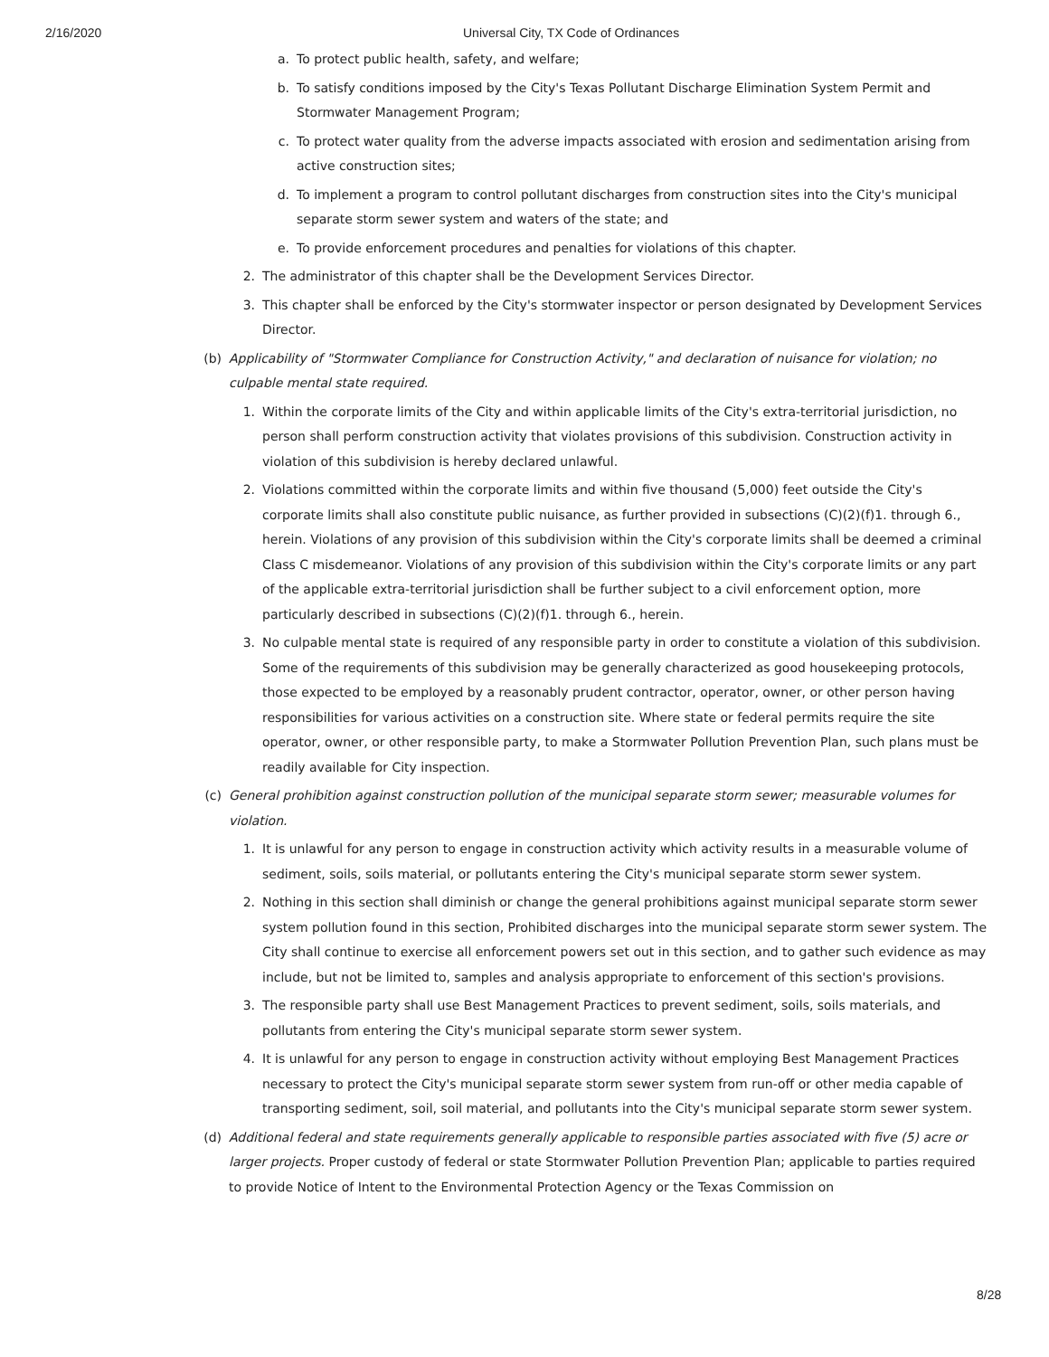2/16/2020 Universal City, TX Code of Ordinances
a. To protect public health, safety, and welfare;
b. To satisfy conditions imposed by the City's Texas Pollutant Discharge Elimination System Permit and Stormwater Management Program;
c. To protect water quality from the adverse impacts associated with erosion and sedimentation arising from active construction sites;
d. To implement a program to control pollutant discharges from construction sites into the City's municipal separate storm sewer system and waters of the state; and
e. To provide enforcement procedures and penalties for violations of this chapter.
2. The administrator of this chapter shall be the Development Services Director.
3. This chapter shall be enforced by the City's stormwater inspector or person designated by Development Services Director.
(b) Applicability of "Stormwater Compliance for Construction Activity," and declaration of nuisance for violation; no culpable mental state required.
1. Within the corporate limits of the City and within applicable limits of the City's extra-territorial jurisdiction, no person shall perform construction activity that violates provisions of this subdivision. Construction activity in violation of this subdivision is hereby declared unlawful.
2. Violations committed within the corporate limits and within five thousand (5,000) feet outside the City's corporate limits shall also constitute public nuisance, as further provided in subsections (C)(2)(f)1. through 6., herein. Violations of any provision of this subdivision within the City's corporate limits shall be deemed a criminal Class C misdemeanor. Violations of any provision of this subdivision within the City's corporate limits or any part of the applicable extra-territorial jurisdiction shall be further subject to a civil enforcement option, more particularly described in subsections (C)(2)(f)1. through 6., herein.
3. No culpable mental state is required of any responsible party in order to constitute a violation of this subdivision. Some of the requirements of this subdivision may be generally characterized as good housekeeping protocols, those expected to be employed by a reasonably prudent contractor, operator, owner, or other person having responsibilities for various activities on a construction site. Where state or federal permits require the site operator, owner, or other responsible party, to make a Stormwater Pollution Prevention Plan, such plans must be readily available for City inspection.
(c) General prohibition against construction pollution of the municipal separate storm sewer; measurable volumes for violation.
1. It is unlawful for any person to engage in construction activity which activity results in a measurable volume of sediment, soils, soils material, or pollutants entering the City's municipal separate storm sewer system.
2. Nothing in this section shall diminish or change the general prohibitions against municipal separate storm sewer system pollution found in this section, Prohibited discharges into the municipal separate storm sewer system. The City shall continue to exercise all enforcement powers set out in this section, and to gather such evidence as may include, but not be limited to, samples and analysis appropriate to enforcement of this section's provisions.
3. The responsible party shall use Best Management Practices to prevent sediment, soils, soils materials, and pollutants from entering the City's municipal separate storm sewer system.
4. It is unlawful for any person to engage in construction activity without employing Best Management Practices necessary to protect the City's municipal separate storm sewer system from run-off or other media capable of transporting sediment, soil, soil material, and pollutants into the City's municipal separate storm sewer system.
(d) Additional federal and state requirements generally applicable to responsible parties associated with five (5) acre or larger projects. Proper custody of federal or state Stormwater Pollution Prevention Plan; applicable to parties required to provide Notice of Intent to the Environmental Protection Agency or the Texas Commission on
8/28